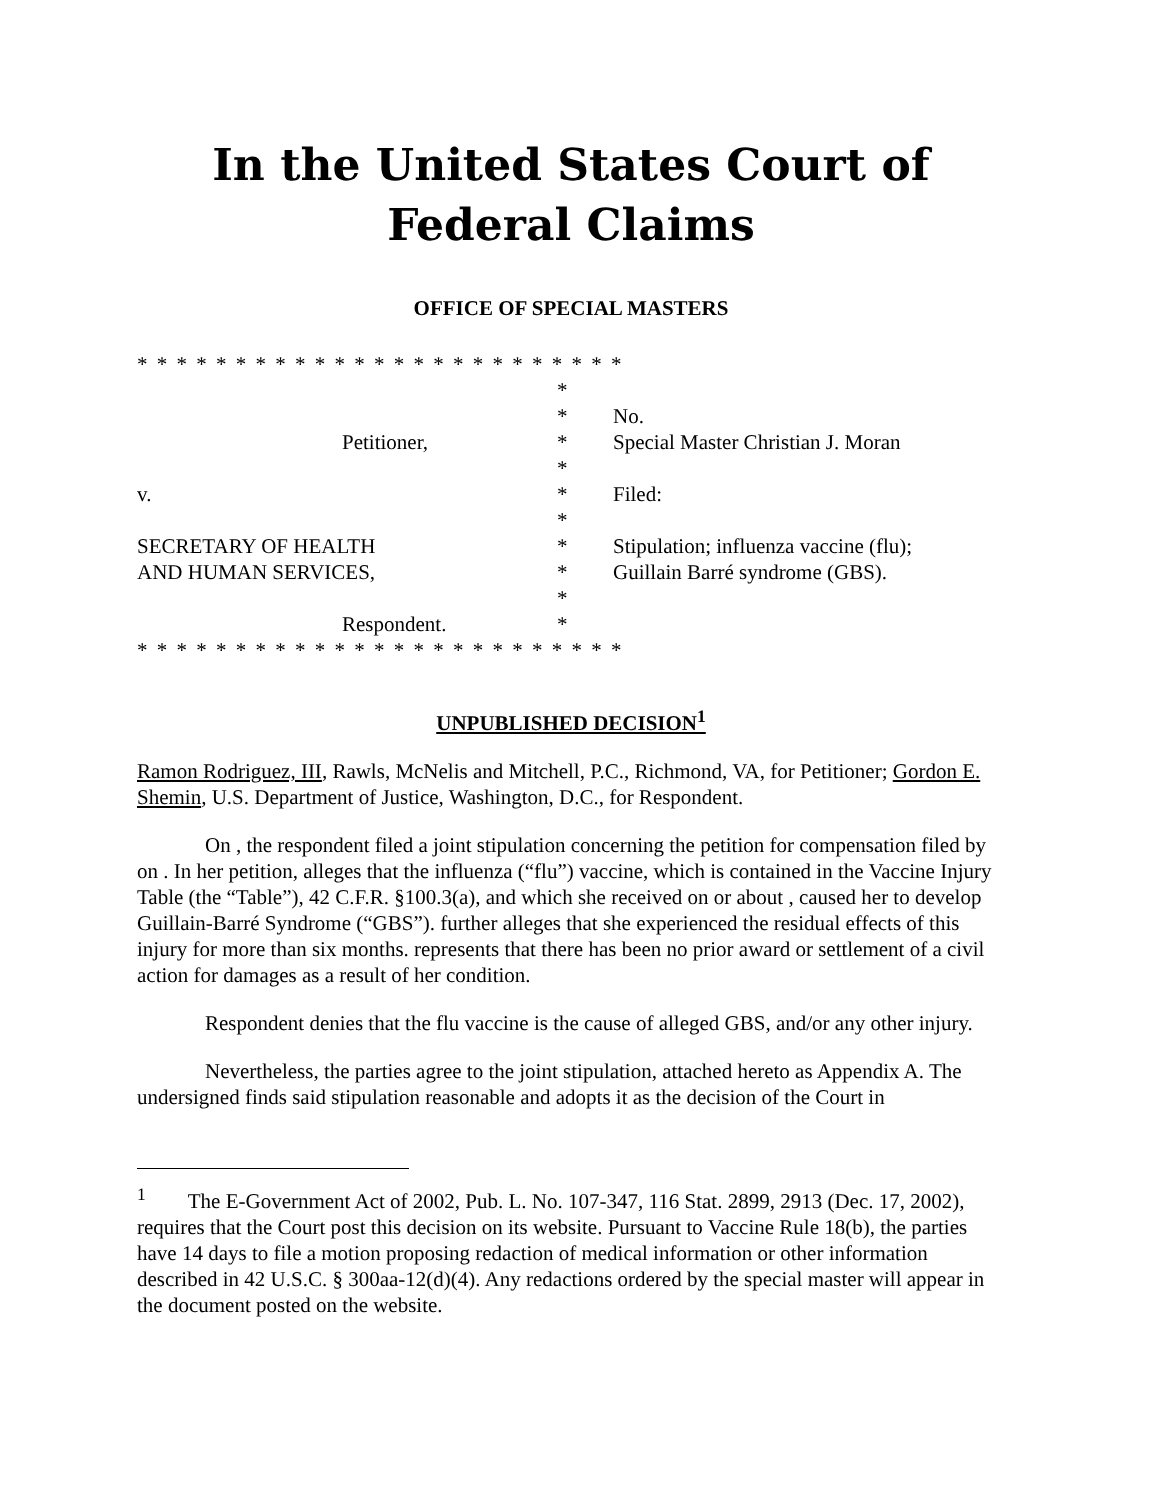In the United States Court of Federal Claims
OFFICE OF SPECIAL MASTERS
* * * * * * * * * * * * * * * * * * * * * * * * *
*
*
No.
Petitioner,
*
Special Master Christian J. Moran
*
v.
*
Filed:
*
SECRETARY OF HEALTH
*
Stipulation; influenza vaccine (flu);
AND HUMAN SERVICES,
*
Guillain Barré syndrome (GBS).
*
Respondent.
*
* * * * * * * * * * * * * * * * * * * * * * * * *
UNPUBLISHED DECISION<sup>1</sup>
Ramon Rodriguez, III, Rawls, McNelis and Mitchell, P.C., Richmond, VA, for Petitioner; Gordon E. Shemin, U.S. Department of Justice, Washington, D.C., for Respondent.
On , the respondent filed a joint stipulation concerning the petition for compensation filed by on . In her petition, alleges that the influenza (“flu”) vaccine, which is contained in the Vaccine Injury Table (the “Table”), 42 C.F.R. §100.3(a), and which she received on or about , caused her to develop Guillain-Barré Syndrome (“GBS”). further alleges that she experienced the residual effects of this injury for more than six months. represents that there has been no prior award or settlement of a civil action for damages as a result of her condition.
Respondent denies that the flu vaccine is the cause of alleged GBS, and/or any other injury.
Nevertheless, the parties agree to the joint stipulation, attached hereto as Appendix A. The undersigned finds said stipulation reasonable and adopts it as the decision of the Court in
<sup>1</sup> The E-Government Act of 2002, Pub. L. No. 107-347, 116 Stat. 2899, 2913 (Dec. 17, 2002), requires that the Court post this decision on its website. Pursuant to Vaccine Rule 18(b), the parties have 14 days to file a motion proposing redaction of medical information or other information described in 42 U.S.C. § 300aa-12(d)(4). Any redactions ordered by the special master will appear in the document posted on the website.